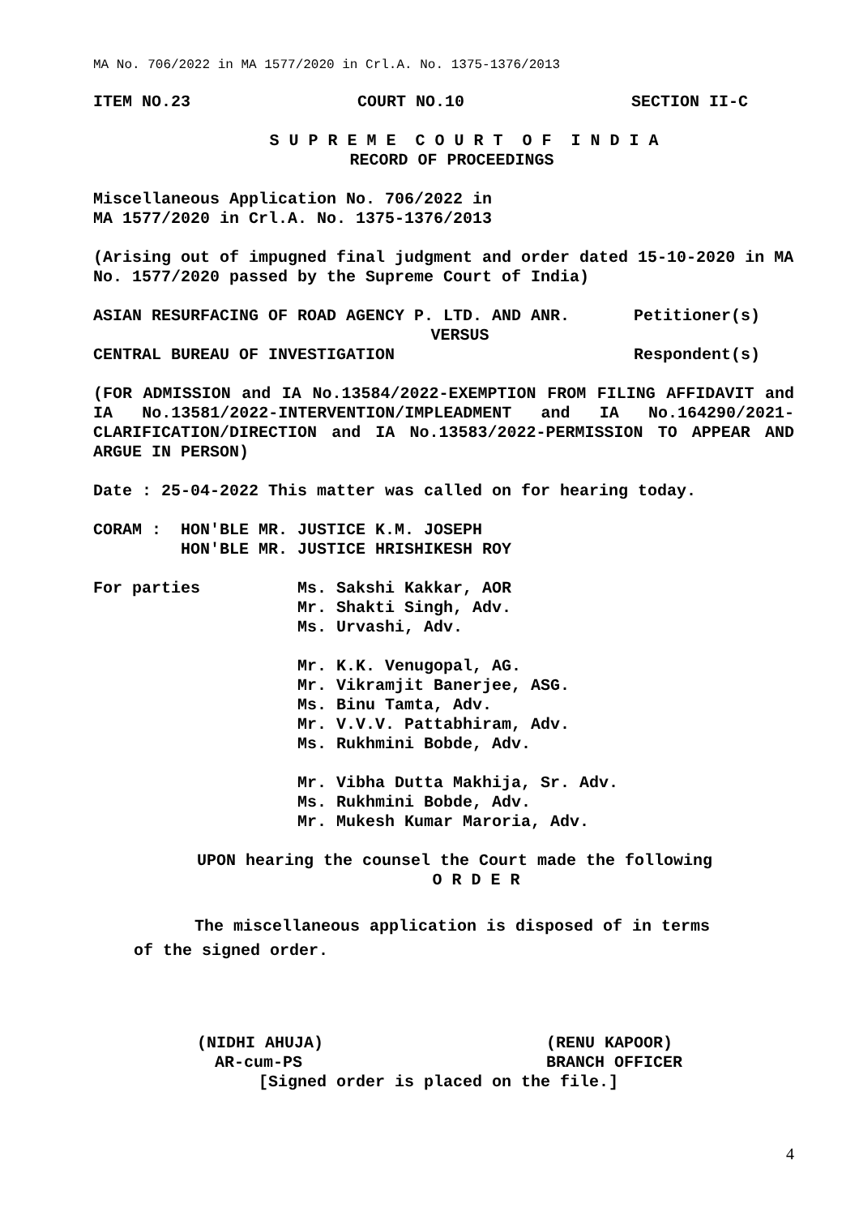MA No. 706/2022 in MA 1577/2020 in Crl.A. No. 1375-1376/2013
ITEM NO.23 COURT NO.10 SECTION II-C
S U P R E M E C O U R T O F I N D I A
RECORD OF PROCEEDINGS
Miscellaneous Application No. 706/2022 in
MA 1577/2020 in Crl.A. No. 1375-1376/2013
(Arising out of impugned final judgment and order dated 15-10-2020 in MA No. 1577/2020 passed by the Supreme Court of India)
ASIAN RESURFACING OF ROAD AGENCY P. LTD. AND ANR. Petitioner(s)
VERSUS
CENTRAL BUREAU OF INVESTIGATION Respondent(s)
(FOR ADMISSION and IA No.13584/2022-EXEMPTION FROM FILING AFFIDAVIT and IA No.13581/2022-INTERVENTION/IMPLEADMENT and IA No.164290/2021-CLARIFICATION/DIRECTION and IA No.13583/2022-PERMISSION TO APPEAR AND ARGUE IN PERSON)
Date : 25-04-2022 This matter was called on for hearing today.
CORAM : HON'BLE MR. JUSTICE K.M. JOSEPH
HON'BLE MR. JUSTICE HRISHIKESH ROY
For parties Ms. Sakshi Kakkar, AOR
Mr. Shakti Singh, Adv.
Ms. Urvashi, Adv.
Mr. K.K. Venugopal, AG.
Mr. Vikramjit Banerjee, ASG.
Ms. Binu Tamta, Adv.
Mr. V.V.V. Pattabhiram, Adv.
Ms. Rukhmini Bobde, Adv.
Mr. Vibha Dutta Makhija, Sr. Adv.
Ms. Rukhmini Bobde, Adv.
Mr. Mukesh Kumar Maroria, Adv.
UPON hearing the counsel the Court made the following
O R D E R
The miscellaneous application is disposed of in terms
of the signed order.
(NIDHI AHUJA) (RENU KAPOOR)
AR-cum-PS BRANCH OFFICER
[Signed order is placed on the file.]
4